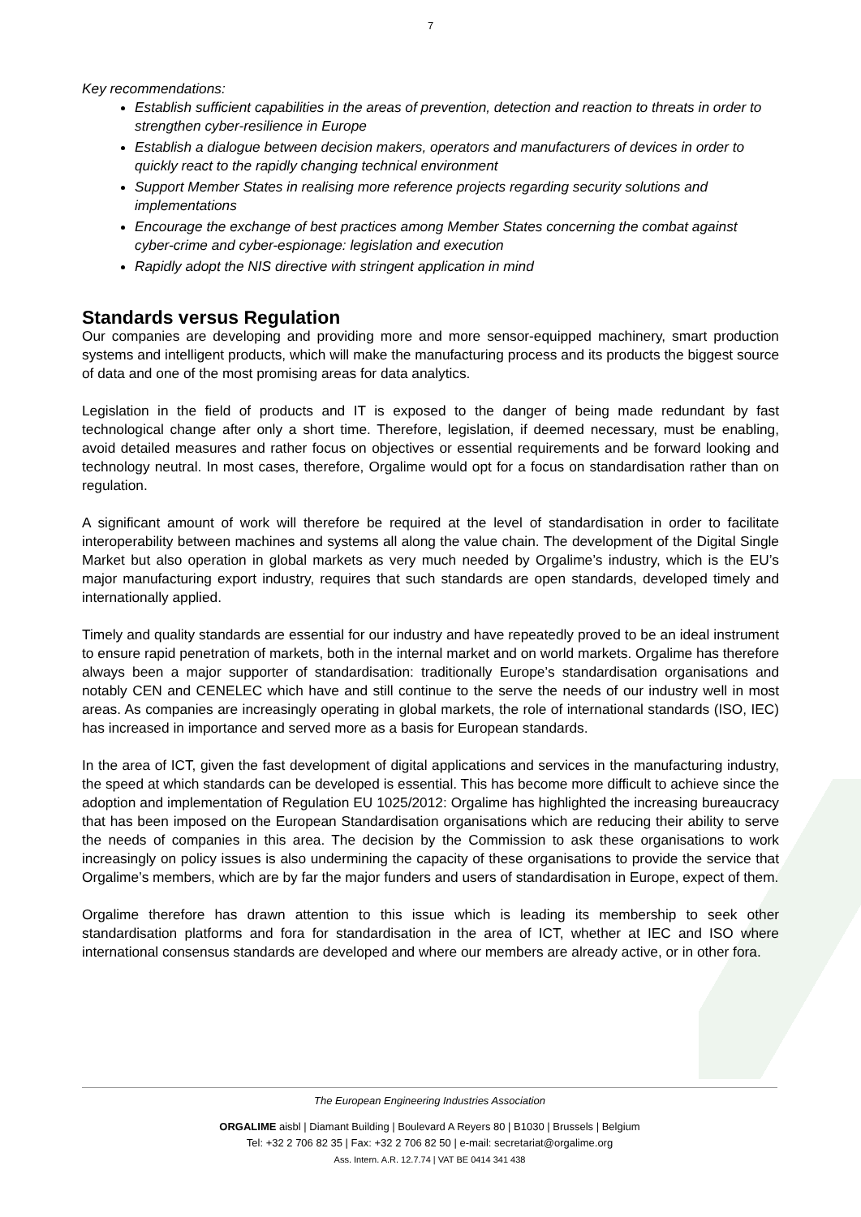7
Key recommendations:
Establish sufficient capabilities in the areas of prevention, detection and reaction to threats in order to strengthen cyber-resilience in Europe
Establish a dialogue between decision makers, operators and manufacturers of devices in order to quickly react to the rapidly changing technical environment
Support Member States in realising more reference projects regarding security solutions and implementations
Encourage the exchange of best practices among Member States concerning the combat against cyber-crime and cyber-espionage: legislation and execution
Rapidly adopt the NIS directive with stringent application in mind
Standards versus Regulation
Our companies are developing and providing more and more sensor-equipped machinery, smart production systems and intelligent products, which will make the manufacturing process and its products the biggest source of data and one of the most promising areas for data analytics.
Legislation in the field of products and IT is exposed to the danger of being made redundant by fast technological change after only a short time. Therefore, legislation, if deemed necessary, must be enabling, avoid detailed measures and rather focus on objectives or essential requirements and be forward looking and technology neutral. In most cases, therefore, Orgalime would opt for a focus on standardisation rather than on regulation.
A significant amount of work will therefore be required at the level of standardisation in order to facilitate interoperability between machines and systems all along the value chain. The development of the Digital Single Market but also operation in global markets as very much needed by Orgalime’s industry, which is the EU’s major manufacturing export industry, requires that such standards are open standards, developed timely and internationally applied.
Timely and quality standards are essential for our industry and have repeatedly proved to be an ideal instrument to ensure rapid penetration of markets, both in the internal market and on world markets. Orgalime has therefore always been a major supporter of standardisation: traditionally Europe’s standardisation organisations and notably CEN and CENELEC which have and still continue to the serve the needs of our industry well in most areas. As companies are increasingly operating in global markets, the role of international standards (ISO, IEC) has increased in importance and served more as a basis for European standards.
In the area of ICT, given the fast development of digital applications and services in the manufacturing industry, the speed at which standards can be developed is essential. This has become more difficult to achieve since the adoption and implementation of Regulation EU 1025/2012: Orgalime has highlighted the increasing bureaucracy that has been imposed on the European Standardisation organisations which are reducing their ability to serve the needs of companies in this area. The decision by the Commission to ask these organisations to work increasingly on policy issues is also undermining the capacity of these organisations to provide the service that Orgalime’s members, which are by far the major funders and users of standardisation in Europe, expect of them.
Orgalime therefore has drawn attention to this issue which is leading its membership to seek other standardisation platforms and fora for standardisation in the area of ICT, whether at IEC and ISO where international consensus standards are developed and where our members are already active, or in other fora.
The European Engineering Industries Association
ORGALIME aisbl | Diamant Building | Boulevard A Reyers 80 | B1030 | Brussels | Belgium
Tel: +32 2 706 82 35 | Fax: +32 2 706 82 50 | e-mail: secretariat@orgalime.org
Ass. Intern. A.R. 12.7.74 | VAT BE 0414 341 438